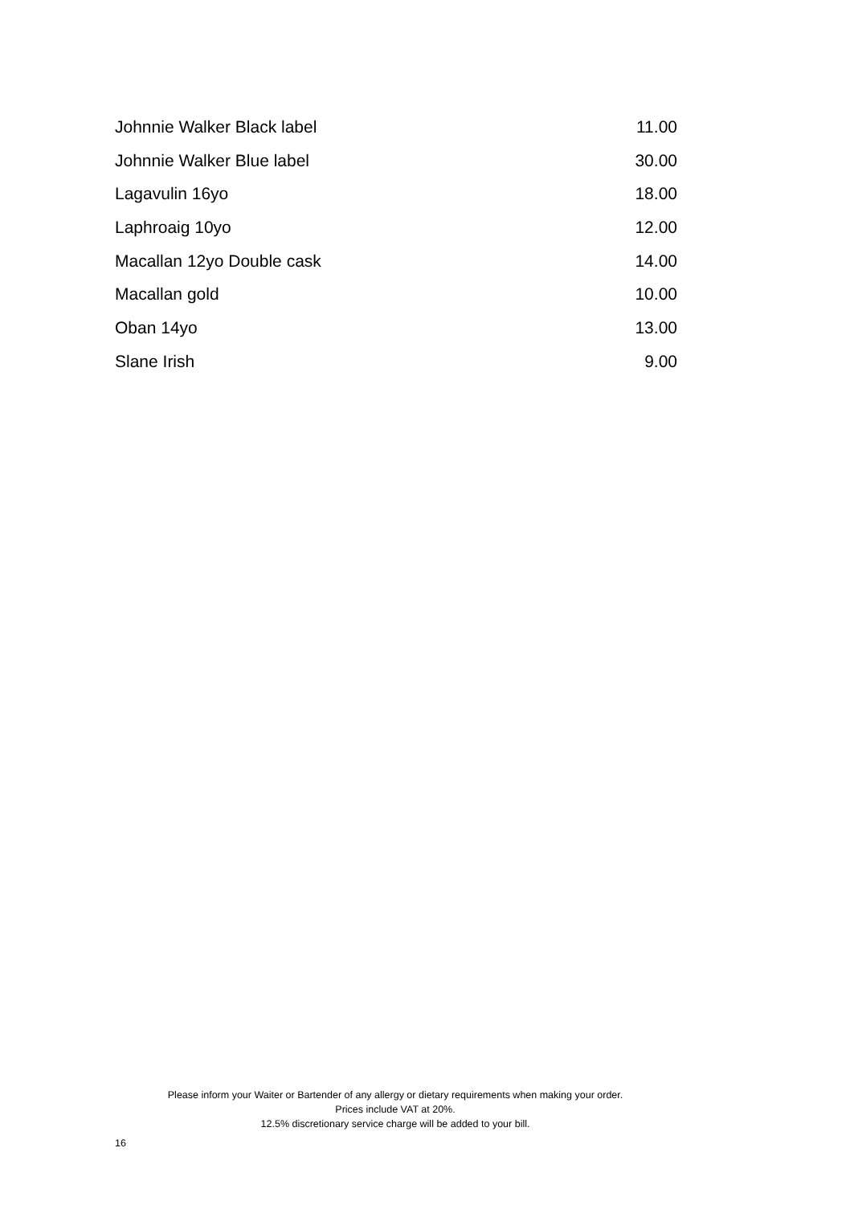| Johnnie Walker Black label | 11.00 |
| Johnnie Walker Blue label | 30.00 |
| Lagavulin 16yo | 18.00 |
| Laphroaig 10yo | 12.00 |
| Macallan 12yo Double cask | 14.00 |
| Macallan gold | 10.00 |
| Oban 14yo | 13.00 |
| Slane Irish | 9.00 |
Please inform your Waiter or Bartender of any allergy or dietary requirements when making your order.
Prices include VAT at 20%.
12.5% discretionary service charge will be added to your bill.
16